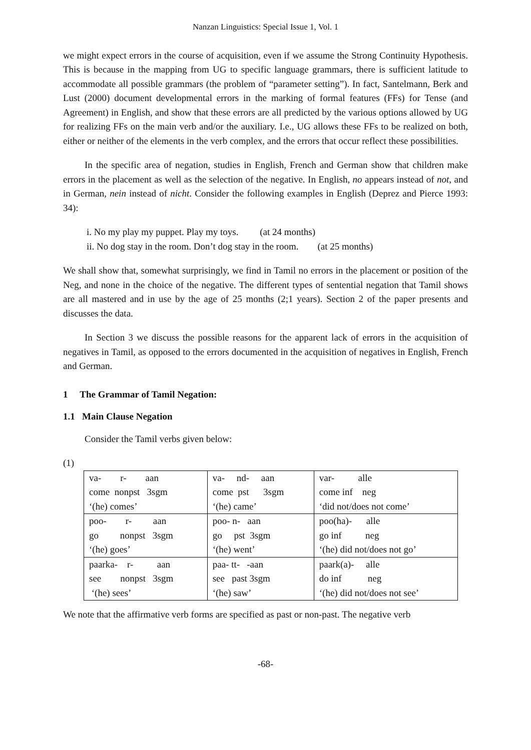Nanzan Linguistics: Special Issue 1, Vol. 1
we might expect errors in the course of acquisition, even if we assume the Strong Continuity Hypothesis. This is because in the mapping from UG to specific language grammars, there is sufficient latitude to accommodate all possible grammars (the problem of “parameter setting”). In fact, Santelmann, Berk and Lust (2000) document developmental errors in the marking of formal features (FFs) for Tense (and Agreement) in English, and show that these errors are all predicted by the various options allowed by UG for realizing FFs on the main verb and/or the auxiliary. I.e., UG allows these FFs to be realized on both, either or neither of the elements in the verb complex, and the errors that occur reflect these possibilities.
In the specific area of negation, studies in English, French and German show that children make errors in the placement as well as the selection of the negative. In English, no appears instead of not, and in German, nein instead of nicht. Consider the following examples in English (Deprez and Pierce 1993: 34):
i. No my play my puppet. Play my toys. (at 24 months)
ii. No dog stay in the room. Don’t dog stay in the room. (at 25 months)
We shall show that, somewhat surprisingly, we find in Tamil no errors in the placement or position of the Neg, and none in the choice of the negative. The different types of sentential negation that Tamil shows are all mastered and in use by the age of 25 months (2;1 years). Section 2 of the paper presents and discusses the data.
In Section 3 we discuss the possible reasons for the apparent lack of errors in the acquisition of negatives in Tamil, as opposed to the errors documented in the acquisition of negatives in English, French and German.
1 The Grammar of Tamil Negation:
1.1 Main Clause Negation
Consider the Tamil verbs given below:
(1)
| va- r- aan come nonpst 3sgm ‘(he) comes’ | va- nd- aan come pst 3sgm ‘(he) came’ | var- alle come inf neg ‘did not/does not come’ |
| poo- r- aan go nonpst 3sgm ‘(he) goes’ | poo- n- aan go pst 3sgm ‘(he) went’ | poo(ha)- alle go inf neg ‘(he) did not/does not go’ |
| paarka- r- aan see nonpst 3sgm ‘(he) sees’ | paa- tt- -aan see past 3sgm ‘(he) saw’ | paark(a)- alle do inf neg ‘(he) did not/does not see’ |
We note that the affirmative verb forms are specified as past or non-past. The negative verb
-68-